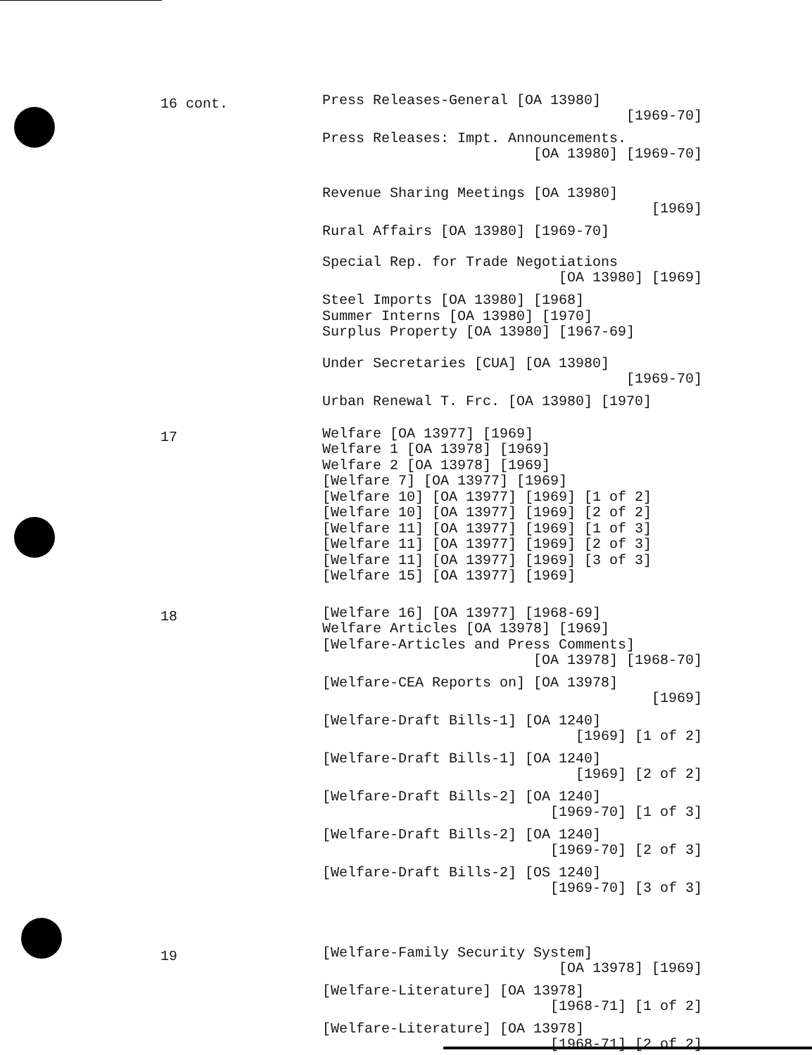16 cont.
Press Releases-General [OA 13980]
[1969-70]
Press Releases: Impt. Announcements.
[OA 13980] [1969-70]
Revenue Sharing Meetings [OA 13980]
[1969]
Rural Affairs [OA 13980] [1969-70]
Special Rep. for Trade Negotiations
[OA 13980] [1969]
Steel Imports [OA 13980] [1968]
Summer Interns [OA 13980] [1970]
Surplus Property [OA 13980] [1967-69]
Under Secretaries [CUA] [OA 13980]
[1969-70]
Urban Renewal T. Frc. [OA 13980] [1970]
17
Welfare [OA 13977] [1969]
Welfare 1 [OA 13978] [1969]
Welfare 2 [OA 13978] [1969]
[Welfare 7] [OA 13977] [1969]
[Welfare 10] [OA 13977] [1969] [1 of 2]
[Welfare 10] [OA 13977] [1969] [2 of 2]
[Welfare 11] [OA 13977] [1969] [1 of 3]
[Welfare 11] [OA 13977] [1969] [2 of 3]
[Welfare 11] [OA 13977] [1969] [3 of 3]
[Welfare 15] [OA 13977] [1969]
18
[Welfare 16] [OA 13977] [1968-69]
Welfare Articles [OA 13978] [1969]
[Welfare-Articles and Press Comments]
[OA 13978] [1968-70]
[Welfare-CEA Reports on] [OA 13978]
[1969]
[Welfare-Draft Bills-1] [OA 1240]
[1969] [1 of 2]
[Welfare-Draft Bills-1] [OA 1240]
[1969] [2 of 2]
[Welfare-Draft Bills-2] [OA 1240]
[1969-70] [1 of 3]
[Welfare-Draft Bills-2] [OA 1240]
[1969-70] [2 of 3]
[Welfare-Draft Bills-2] [OS 1240]
[1969-70] [3 of 3]
19
[Welfare-Family Security System]
[OA 13978] [1969]
[Welfare-Literature] [OA 13978]
[1968-71] [1 of 2]
[Welfare-Literature] [OA 13978]
[1968-71] [2 of 2]